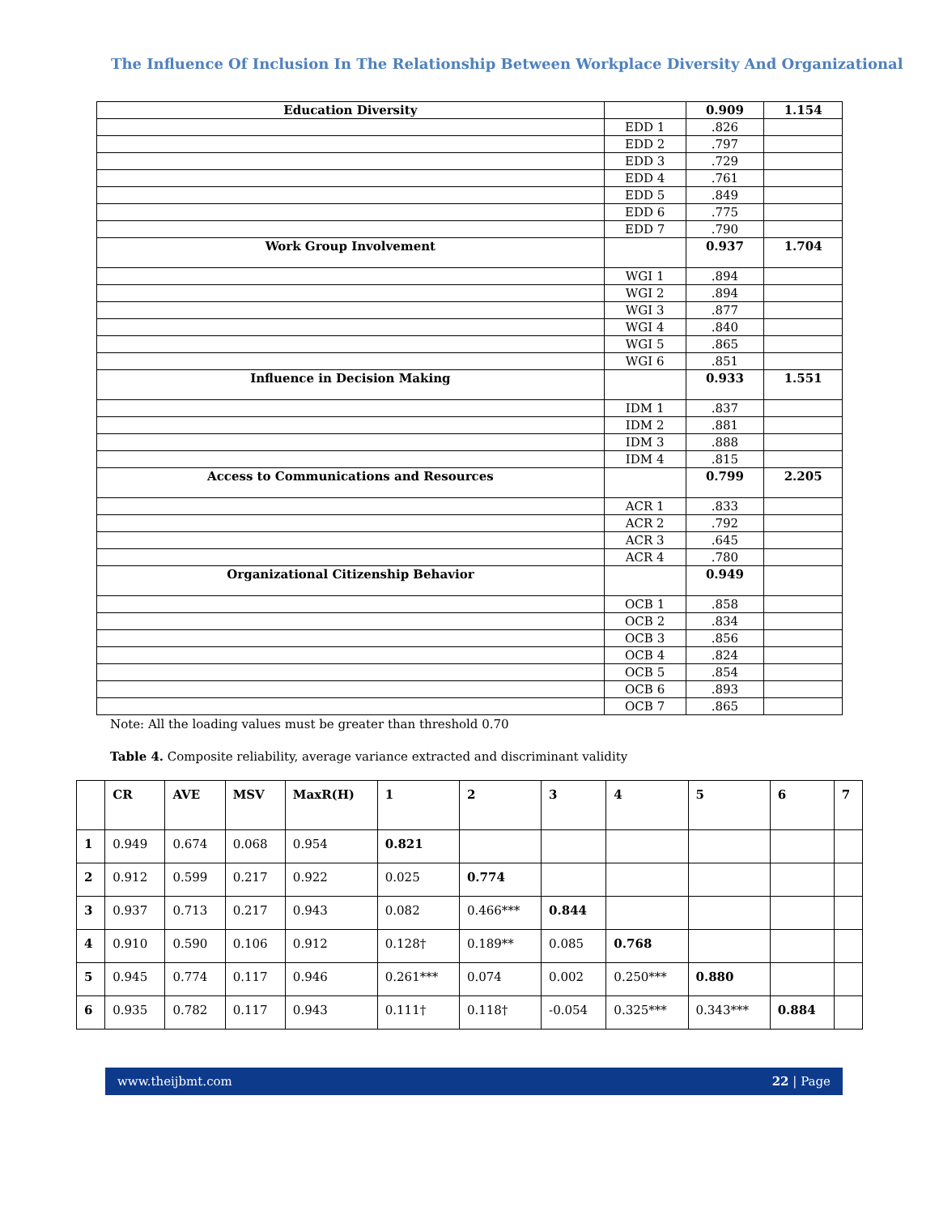The Influence Of Inclusion In The Relationship Between Workplace Diversity And Organizational
| Education Diversity | | 0.909 | 1.154 |
| | EDD 1 | .826 | |
| | EDD 2 | .797 | |
| | EDD 3 | .729 | |
| | EDD 4 | .761 | |
| | EDD 5 | .849 | |
| | EDD 6 | .775 | |
| | EDD 7 | .790 | |
| Work Group Involvement | | 0.937 | 1.704 |
| | WGI 1 | .894 | |
| | WGI 2 | .894 | |
| | WGI 3 | .877 | |
| | WGI 4 | .840 | |
| | WGI 5 | .865 | |
| | WGI 6 | .851 | |
| Influence in Decision Making | | 0.933 | 1.551 |
| | IDM 1 | .837 | |
| | IDM 2 | .881 | |
| | IDM 3 | .888 | |
| | IDM 4 | .815 | |
| Access to Communications and Resources | | 0.799 | 2.205 |
| | ACR 1 | .833 | |
| | ACR 2 | .792 | |
| | ACR 3 | .645 | |
| | ACR 4 | .780 | |
| Organizational Citizenship Behavior | | 0.949 | |
| | OCB 1 | .858 | |
| | OCB 2 | .834 | |
| | OCB 3 | .856 | |
| | OCB 4 | .824 | |
| | OCB 5 | .854 | |
| | OCB 6 | .893 | |
| | OCB 7 | .865 | |
Note: All the loading values must be greater than threshold 0.70
Table 4. Composite reliability, average variance extracted and discriminant validity
| | CR | AVE | MSV | MaxR(H) | 1 | 2 | 3 | 4 | 5 | 6 | 7 |
| --- | --- | --- | --- | --- | --- | --- | --- | --- | --- | --- | --- |
| 1 | 0.949 | 0.674 | 0.068 | 0.954 | 0.821 | | | | | | |
| 2 | 0.912 | 0.599 | 0.217 | 0.922 | 0.025 | 0.774 | | | | | |
| 3 | 0.937 | 0.713 | 0.217 | 0.943 | 0.082 | 0.466*** | 0.844 | | | | |
| 4 | 0.910 | 0.590 | 0.106 | 0.912 | 0.128† | 0.189** | 0.085 | 0.768 | | | |
| 5 | 0.945 | 0.774 | 0.117 | 0.946 | 0.261*** | 0.074 | 0.002 | 0.250*** | 0.880 | | |
| 6 | 0.935 | 0.782 | 0.117 | 0.943 | 0.111† | 0.118† | -0.054 | 0.325*** | 0.343*** | 0.884 | |
www.theijbmt.com 22 | Page